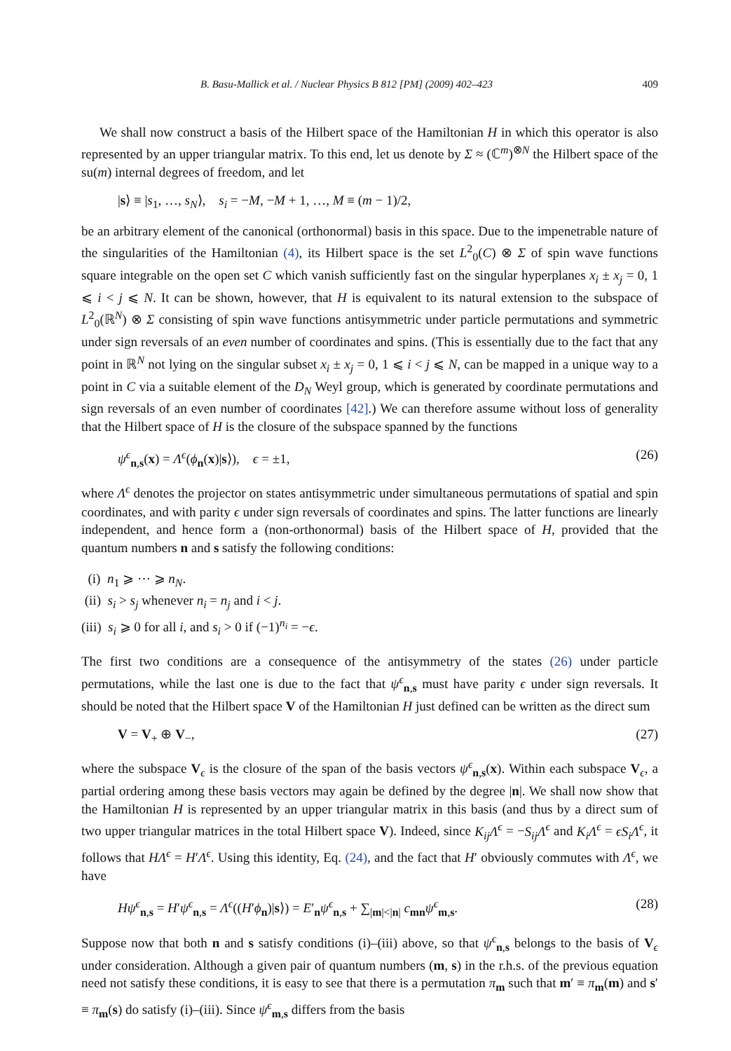B. Basu-Mallick et al. / Nuclear Physics B 812 [PM] (2009) 402–423 409
We shall now construct a basis of the Hilbert space of the Hamiltonian H in which this operator is also represented by an upper triangular matrix. To this end, let us denote by Σ ≈ (ℂ<sup>m</sup>)<sup>⊗N</sup> the Hilbert space of the su(m) internal degrees of freedom, and let
|s⟩ ≡ |s<sub>1</sub>, …, s<sub>N</sub>⟩, s<sub>i</sub> = −M, −M + 1, …, M ≡ (m − 1)/2,
be an arbitrary element of the canonical (orthonormal) basis in this space. Due to the impenetrable nature of the singularities of the Hamiltonian (4), its Hilbert space is the set L<sup>2</sup><sub>0</sub>(C) ⊗ Σ of spin wave functions square integrable on the open set C which vanish sufficiently fast on the singular hyperplanes x<sub>i</sub> ± x<sub>j</sub> = 0, 1 ⩽ i < j ⩽ N. It can be shown, however, that H is equivalent to its natural extension to the subspace of L<sup>2</sup><sub>0</sub>(ℝ<sup>N</sup>) ⊗ Σ consisting of spin wave functions antisymmetric under particle permutations and symmetric under sign reversals of an even number of coordinates and spins. (This is essentially due to the fact that any point in ℝ<sup>N</sup> not lying on the singular subset x<sub>i</sub> ± x<sub>j</sub> = 0, 1 ⩽ i < j ⩽ N, can be mapped in a unique way to a point in C via a suitable element of the D<sub>N</sub> Weyl group, which is generated by coordinate permutations and sign reversals of an even number of coordinates [42].) We can therefore assume without loss of generality that the Hilbert space of H is the closure of the subspace spanned by the functions
ψ<sup>ϵ</sup><sub>n,s</sub>(x) = Λ<sup>ϵ</sup>(ϕ<sub>n</sub>(x)|s⟩), ϵ = ±1, (26)
where Λ<sup>ϵ</sup> denotes the projector on states antisymmetric under simultaneous permutations of spatial and spin coordinates, and with parity ϵ under sign reversals of coordinates and spins. The latter functions are linearly independent, and hence form a (non-orthonormal) basis of the Hilbert space of H, provided that the quantum numbers n and s satisfy the following conditions:
(i) n<sub>1</sub> ⩾ ⋯ ⩾ n<sub>N</sub>.
(ii) s<sub>i</sub> > s<sub>j</sub> whenever n<sub>i</sub> = n<sub>j</sub> and i < j.
(iii) s<sub>i</sub> ⩾ 0 for all i, and s<sub>i</sub> > 0 if (−1)<sup>n<sub>i</sub></sup> = −ϵ.
The first two conditions are a consequence of the antisymmetry of the states (26) under particle permutations, while the last one is due to the fact that ψ<sup>ϵ</sup><sub>n,s</sub> must have parity ϵ under sign reversals. It should be noted that the Hilbert space V of the Hamiltonian H just defined can be written as the direct sum
V = V<sub>+</sub> ⊕ V<sub>−</sub>, (27)
where the subspace V<sub>ϵ</sub> is the closure of the span of the basis vectors ψ<sup>ϵ</sup><sub>n,s</sub>(x). Within each subspace V<sub>ϵ</sub>, a partial ordering among these basis vectors may again be defined by the degree |n|. We shall now show that the Hamiltonian H is represented by an upper triangular matrix in this basis (and thus by a direct sum of two upper triangular matrices in the total Hilbert space V). Indeed, since K<sub>ij</sub>Λ<sup>ϵ</sup> = −S<sub>ij</sub>Λ<sup>ϵ</sup> and K<sub>i</sub>Λ<sup>ϵ</sup> = ϵS<sub>i</sub>Λ<sup>ϵ</sup>, it follows that HΛ<sup>ϵ</sup> = H′Λ<sup>ϵ</sup>. Using this identity, Eq. (24), and the fact that H′ obviously commutes with Λ<sup>ϵ</sup>, we have
Hψ<sup>ϵ</sup><sub>n,s</sub> = H′ψ<sup>ϵ</sup><sub>n,s</sub> = Λ<sup>ϵ</sup>((H′ϕ<sub>n</sub>)|s⟩) = E′<sub>n</sub>ψ<sup>ϵ</sup><sub>n,s</sub> + ∑<sub>|m|<|n|</sub> c<sub>mn</sub>ψ<sup>ϵ</sup><sub>m,s</sub>. (28)
Suppose now that both n and s satisfy conditions (i)–(iii) above, so that ψ<sup>ϵ</sup><sub>n,s</sub> belongs to the basis of V<sub>ϵ</sub> under consideration. Although a given pair of quantum numbers (m, s) in the r.h.s. of the previous equation need not satisfy these conditions, it is easy to see that there is a permutation π<sub>m</sub> such that m′ ≡ π<sub>m</sub>(m) and s′ ≡ π<sub>m</sub>(s) do satisfy (i)–(iii). Since ψ<sup>ϵ</sup><sub>m,s</sub> differs from the basis